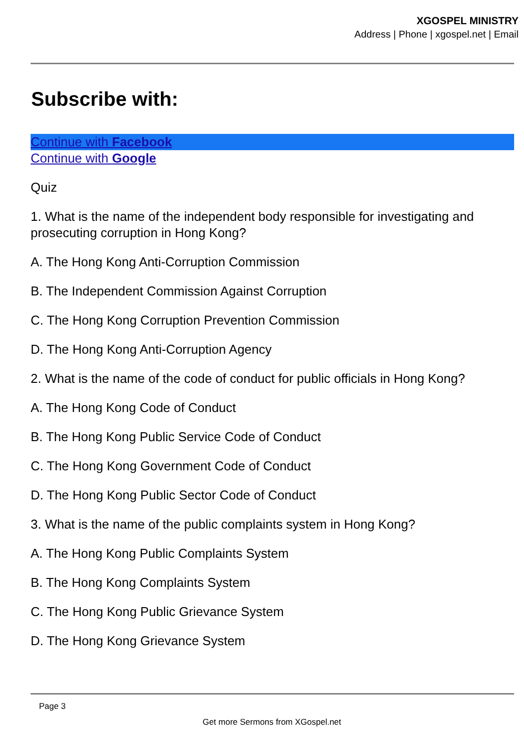XGOSPEL MINISTRY
Address | Phone | xgospel.net | Email
Subscribe with:
Continue with Facebook
Continue with Google
Quiz
1. What is the name of the independent body responsible for investigating and prosecuting corruption in Hong Kong?
A. The Hong Kong Anti-Corruption Commission
B. The Independent Commission Against Corruption
C. The Hong Kong Corruption Prevention Commission
D. The Hong Kong Anti-Corruption Agency
2. What is the name of the code of conduct for public officials in Hong Kong?
A. The Hong Kong Code of Conduct
B. The Hong Kong Public Service Code of Conduct
C. The Hong Kong Government Code of Conduct
D. The Hong Kong Public Sector Code of Conduct
3. What is the name of the public complaints system in Hong Kong?
A. The Hong Kong Public Complaints System
B. The Hong Kong Complaints System
C. The Hong Kong Public Grievance System
D. The Hong Kong Grievance System
Page 3
Get more Sermons from XGospel.net